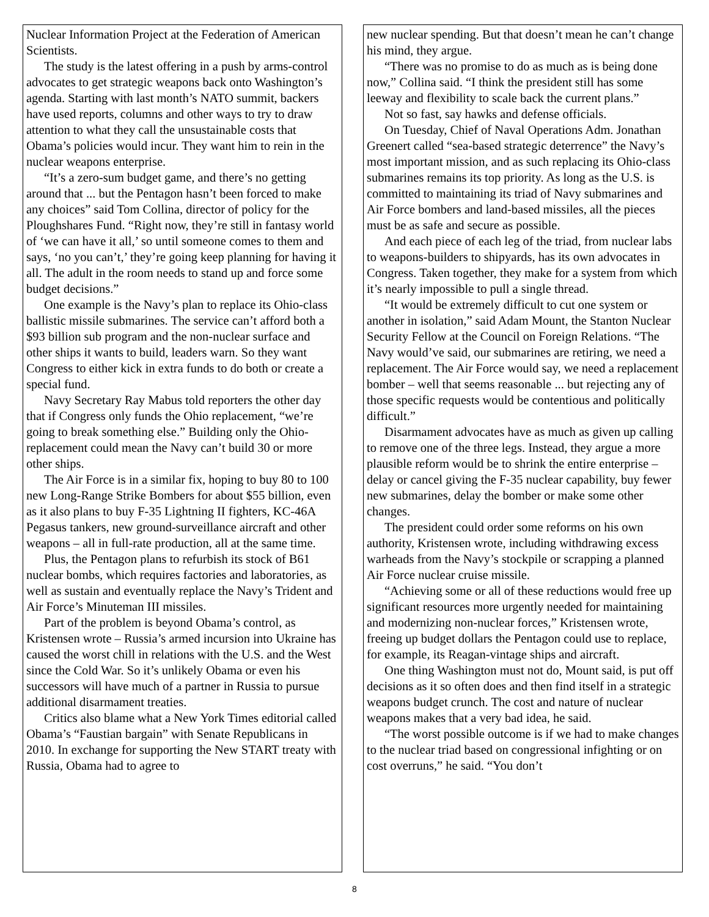Nuclear Information Project at the Federation of American Scientists.
The study is the latest offering in a push by arms-control advocates to get strategic weapons back onto Washington’s agenda. Starting with last month’s NATO summit, backers have used reports, columns and other ways to try to draw attention to what they call the unsustainable costs that Obama’s policies would incur. They want him to rein in the nuclear weapons enterprise.
“It’s a zero-sum budget game, and there’s no getting around that ... but the Pentagon hasn’t been forced to make any choices” said Tom Collina, director of policy for the Ploughshares Fund. “Right now, they’re still in fantasy world of ‘we can have it all,’ so until someone comes to them and says, ‘no you can’t,’ they’re going keep planning for having it all. The adult in the room needs to stand up and force some budget decisions.”
One example is the Navy’s plan to replace its Ohio-class ballistic missile submarines. The service can’t afford both a $93 billion sub program and the non-nuclear surface and other ships it wants to build, leaders warn. So they want Congress to either kick in extra funds to do both or create a special fund.
Navy Secretary Ray Mabus told reporters the other day that if Congress only funds the Ohio replacement, “we’re going to break something else.” Building only the Ohio-replacement could mean the Navy can’t build 30 or more other ships.
The Air Force is in a similar fix, hoping to buy 80 to 100 new Long-Range Strike Bombers for about $55 billion, even as it also plans to buy F-35 Lightning II fighters, KC-46A Pegasus tankers, new ground-surveillance aircraft and other weapons – all in full-rate production, all at the same time.
Plus, the Pentagon plans to refurbish its stock of B61 nuclear bombs, which requires factories and laboratories, as well as sustain and eventually replace the Navy’s Trident and Air Force’s Minuteman III missiles.
Part of the problem is beyond Obama’s control, as Kristensen wrote – Russia’s armed incursion into Ukraine has caused the worst chill in relations with the U.S. and the West since the Cold War. So it’s unlikely Obama or even his successors will have much of a partner in Russia to pursue additional disarmament treaties.
Critics also blame what a New York Times editorial called Obama’s “Faustian bargain” with Senate Republicans in 2010. In exchange for supporting the New START treaty with Russia, Obama had to agree to
new nuclear spending. But that doesn’t mean he can’t change his mind, they argue.
“There was no promise to do as much as is being done now,” Collina said. “I think the president still has some leeway and flexibility to scale back the current plans.”
Not so fast, say hawks and defense officials.
On Tuesday, Chief of Naval Operations Adm. Jonathan Greenert called “sea-based strategic deterrence” the Navy’s most important mission, and as such replacing its Ohio-class submarines remains its top priority. As long as the U.S. is committed to maintaining its triad of Navy submarines and Air Force bombers and land-based missiles, all the pieces must be as safe and secure as possible.
And each piece of each leg of the triad, from nuclear labs to weapons-builders to shipyards, has its own advocates in Congress. Taken together, they make for a system from which it’s nearly impossible to pull a single thread.
“It would be extremely difficult to cut one system or another in isolation,” said Adam Mount, the Stanton Nuclear Security Fellow at the Council on Foreign Relations. “The Navy would’ve said, our submarines are retiring, we need a replacement. The Air Force would say, we need a replacement bomber – well that seems reasonable ... but rejecting any of those specific requests would be contentious and politically difficult.”
Disarmament advocates have as much as given up calling to remove one of the three legs. Instead, they argue a more plausible reform would be to shrink the entire enterprise – delay or cancel giving the F-35 nuclear capability, buy fewer new submarines, delay the bomber or make some other changes.
The president could order some reforms on his own authority, Kristensen wrote, including withdrawing excess warheads from the Navy’s stockpile or scrapping a planned Air Force nuclear cruise missile.
“Achieving some or all of these reductions would free up significant resources more urgently needed for maintaining and modernizing non-nuclear forces,” Kristensen wrote, freeing up budget dollars the Pentagon could use to replace, for example, its Reagan-vintage ships and aircraft.
One thing Washington must not do, Mount said, is put off decisions as it so often does and then find itself in a strategic weapons budget crunch. The cost and nature of nuclear weapons makes that a very bad idea, he said.
“The worst possible outcome is if we had to make changes to the nuclear triad based on congressional infighting or on cost overruns,” he said. “You don’t
8